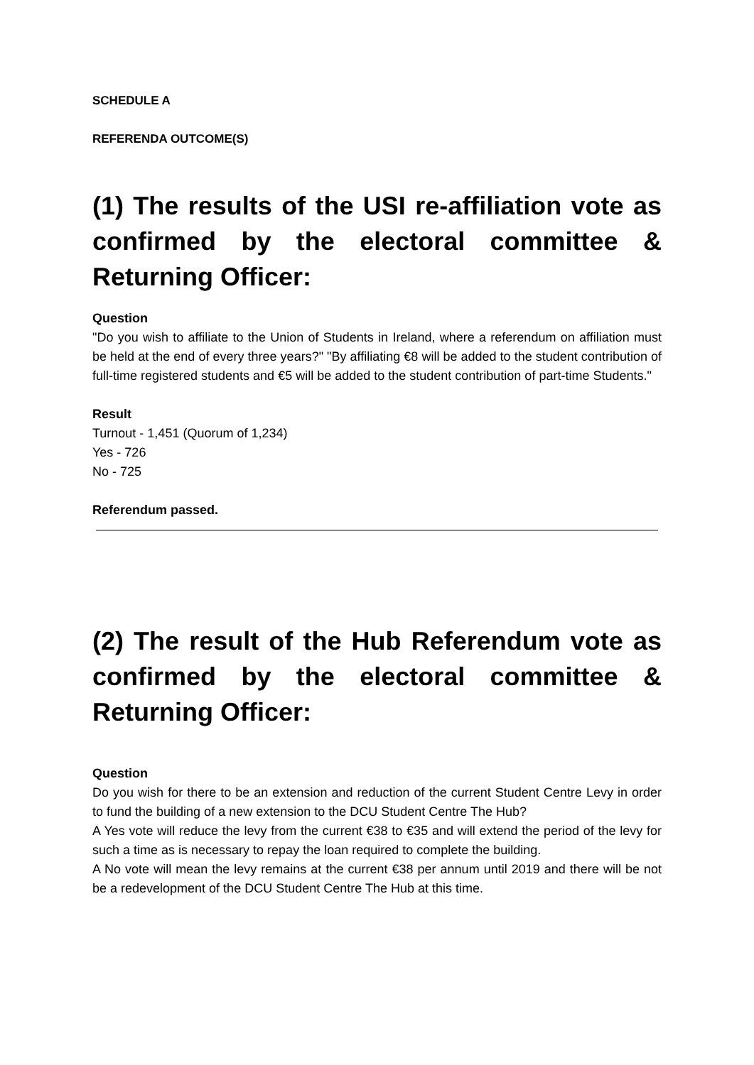SCHEDULE A
REFERENDA OUTCOME(S)
(1) The results of the USI re-affiliation vote as confirmed by the electoral committee & Returning Officer:
Question
"Do you wish to affiliate to the Union of Students in Ireland, where a referendum on affiliation must be held at the end of every three years?" "By affiliating €8 will be added to the student contribution of full-time registered students and €5 will be added to the student contribution of part-time Students."
Result
Turnout - 1,451 (Quorum of 1,234)
Yes - 726
No - 725
Referendum passed.
(2) The result of the Hub Referendum vote as confirmed by the electoral committee & Returning Officer:
Question
Do you wish for there to be an extension and reduction of the current Student Centre Levy in order to fund the building of a new extension to the DCU Student Centre The Hub?
A Yes vote will reduce the levy from the current €38 to €35 and will extend the period of the levy for such a time as is necessary to repay the loan required to complete the building.
A No vote will mean the levy remains at the current €38 per annum until 2019 and there will be not be a redevelopment of the DCU Student Centre The Hub at this time.